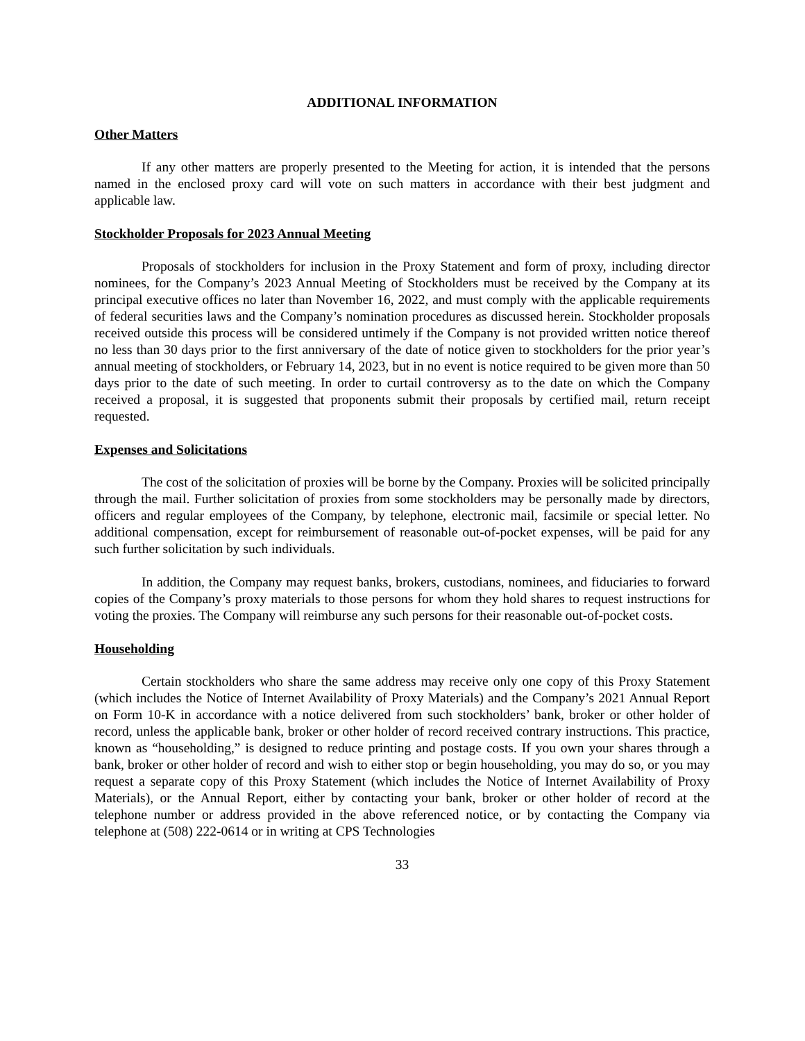ADDITIONAL INFORMATION
Other Matters
If any other matters are properly presented to the Meeting for action, it is intended that the persons named in the enclosed proxy card will vote on such matters in accordance with their best judgment and applicable law.
Stockholder Proposals for 2023 Annual Meeting
Proposals of stockholders for inclusion in the Proxy Statement and form of proxy, including director nominees, for the Company’s 2023 Annual Meeting of Stockholders must be received by the Company at its principal executive offices no later than November 16, 2022, and must comply with the applicable requirements of federal securities laws and the Company’s nomination procedures as discussed herein. Stockholder proposals received outside this process will be considered untimely if the Company is not provided written notice thereof no less than 30 days prior to the first anniversary of the date of notice given to stockholders for the prior year’s annual meeting of stockholders, or February 14, 2023, but in no event is notice required to be given more than 50 days prior to the date of such meeting. In order to curtail controversy as to the date on which the Company received a proposal, it is suggested that proponents submit their proposals by certified mail, return receipt requested.
Expenses and Solicitations
The cost of the solicitation of proxies will be borne by the Company. Proxies will be solicited principally through the mail. Further solicitation of proxies from some stockholders may be personally made by directors, officers and regular employees of the Company, by telephone, electronic mail, facsimile or special letter. No additional compensation, except for reimbursement of reasonable out-of-pocket expenses, will be paid for any such further solicitation by such individuals.
In addition, the Company may request banks, brokers, custodians, nominees, and fiduciaries to forward copies of the Company’s proxy materials to those persons for whom they hold shares to request instructions for voting the proxies. The Company will reimburse any such persons for their reasonable out-of-pocket costs.
Householding
Certain stockholders who share the same address may receive only one copy of this Proxy Statement (which includes the Notice of Internet Availability of Proxy Materials) and the Company’s 2021 Annual Report on Form 10-K in accordance with a notice delivered from such stockholders’ bank, broker or other holder of record, unless the applicable bank, broker or other holder of record received contrary instructions. This practice, known as “householding,” is designed to reduce printing and postage costs. If you own your shares through a bank, broker or other holder of record and wish to either stop or begin householding, you may do so, or you may request a separate copy of this Proxy Statement (which includes the Notice of Internet Availability of Proxy Materials), or the Annual Report, either by contacting your bank, broker or other holder of record at the telephone number or address provided in the above referenced notice, or by contacting the Company via telephone at (508) 222-0614 or in writing at CPS Technologies
33